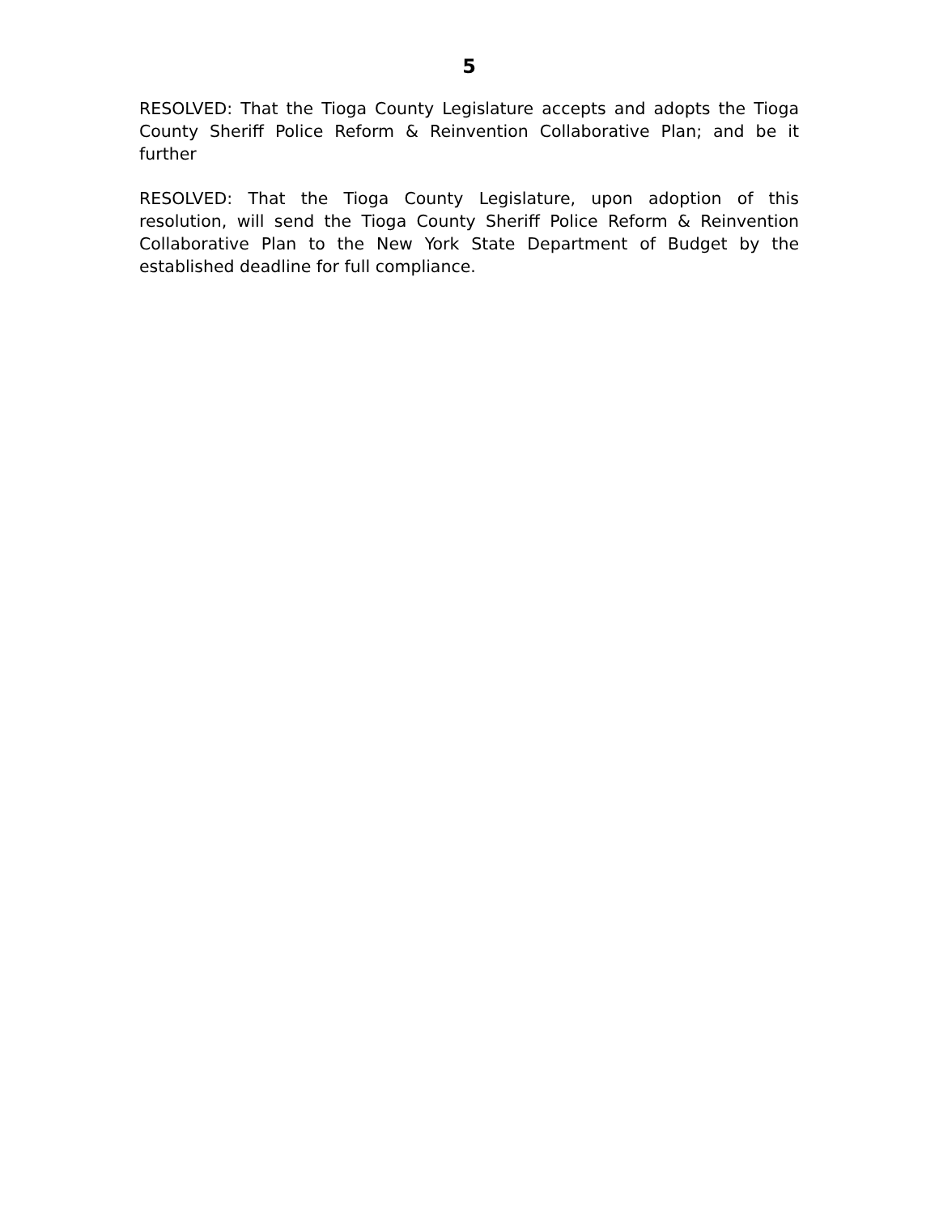5
RESOLVED: That the Tioga County Legislature accepts and adopts the Tioga County Sheriff Police Reform & Reinvention Collaborative Plan; and be it further
RESOLVED: That the Tioga County Legislature, upon adoption of this resolution, will send the Tioga County Sheriff Police Reform & Reinvention Collaborative Plan to the New York State Department of Budget by the established deadline for full compliance.